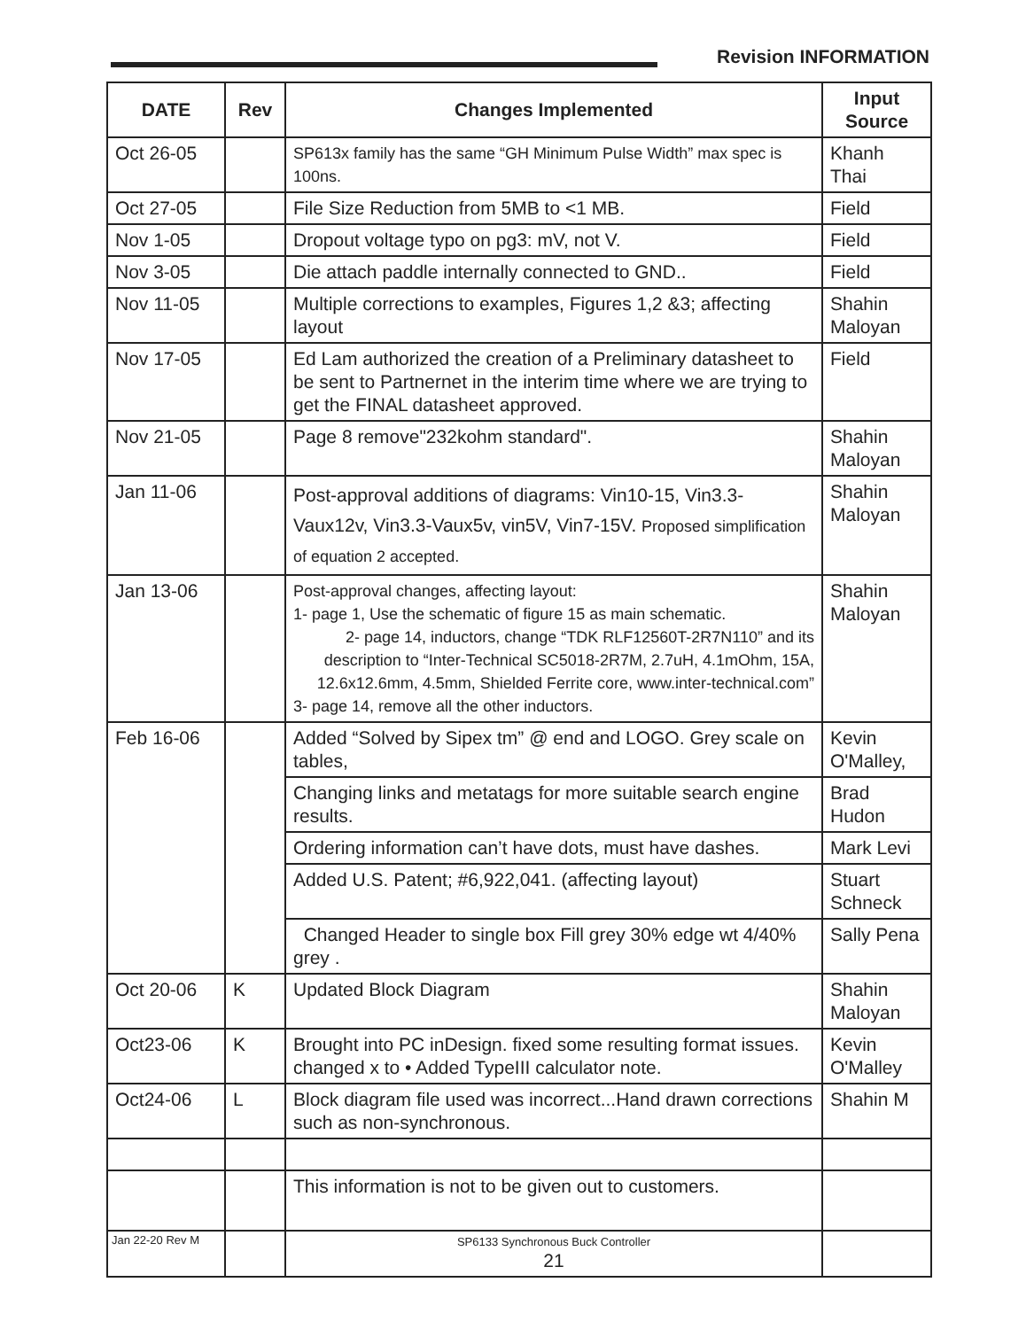Revision INFORMATION
| DATE | Rev | Changes Implemented | Input Source |
| --- | --- | --- | --- |
| Oct 26-05 | | SP613x family has the same “GH Minimum Pulse Width” max spec is 100ns. | Khanh Thai |
| Oct 27-05 | | File Size Reduction from 5MB to <1 MB. | Field |
| Nov 1-05 | | Dropout voltage typo on pg3: mV, not V. | Field |
| Nov 3-05 | | Die attach paddle internally connected to GND.. | Field |
| Nov 11-05 | | Multiple corrections to examples, Figures 1,2 &3; affecting layout | Shahin Maloyan |
| Nov 17-05 | | Ed Lam authorized the creation of a Preliminary datasheet to be sent to Partnernet in the interim time where we are trying to get the FINAL datasheet approved. | Field |
| Nov 21-05 | | Page 8 remove"232kohm standard". | Shahin Maloyan |
| Jan 11-06 | | Post-approval additions of diagrams: Vin10-15, Vin3.3-Vaux12v, Vin3.3-Vaux5v, vin5V, Vin7-15V. Proposed simplification of equation 2 accepted. | Shahin Maloyan |
| Jan 13-06 | | Post-approval changes, affecting layout: 1- page 1, Use the schematic of figure 15 as main schematic. 2- page 14, inductors, change “TDK RLF12560T-2R7N110” and its description to “Inter-Technical SC5018-2R7M, 2.7uH, 4.1mOhm, 15A, 12.6x12.6mm, 4.5mm, Shielded Ferrite core, www.inter-technical.com” 3- page 14, remove all the other inductors. | Shahin Maloyan |
| Feb 16-06 | | Added “Solved by Sipex tm” @ end and LOGO. Grey scale on tables, | Kevin O'Malley, |
| | | Changing links and metatags for more suitable search engine results. | Brad Hudon |
| | | Ordering information can’t have dots, must have dashes. | Mark Levi |
| | | Added U.S. Patent; #6,922,041. (affecting layout) | Stuart Schneck |
| | | Changed Header to single box Fill grey 30% edge wt 4/40% grey . | Sally Pena |
| Oct 20-06 | K | Updated Block Diagram | Shahin Maloyan |
| Oct23-06 | K | Brought into PC inDesign. fixed some resulting format issues. changed x to • Added TypeIII calculator note. | Kevin O'Malley |
| Oct24-06 | L | Block diagram file used was incorrect...Hand drawn corrections such as non-synchronous. | Shahin M |
| | | This information is not to be given out to customers. | |
| Jan 22-20 Rev M | | SP6133 Synchronous Buck Controller 21 | |